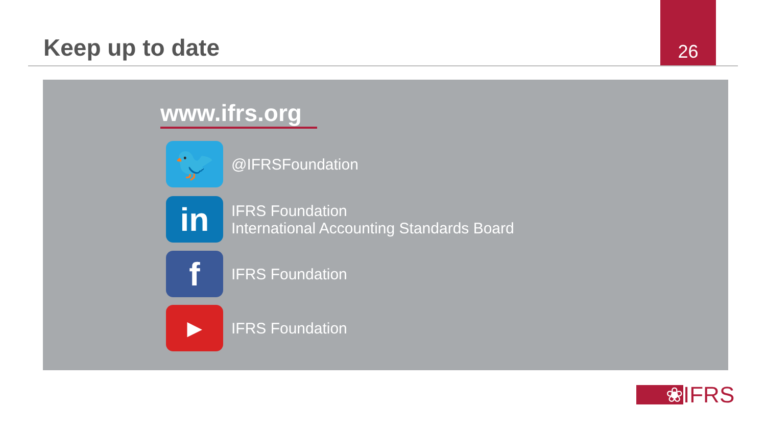Keep up to date
26
www.ifrs.org
🐦
@IFRSFoundation
in
IFRS Foundation
International Accounting Standards Board
f
IFRS Foundation
▶
IFRS Foundation
❀
IFRS